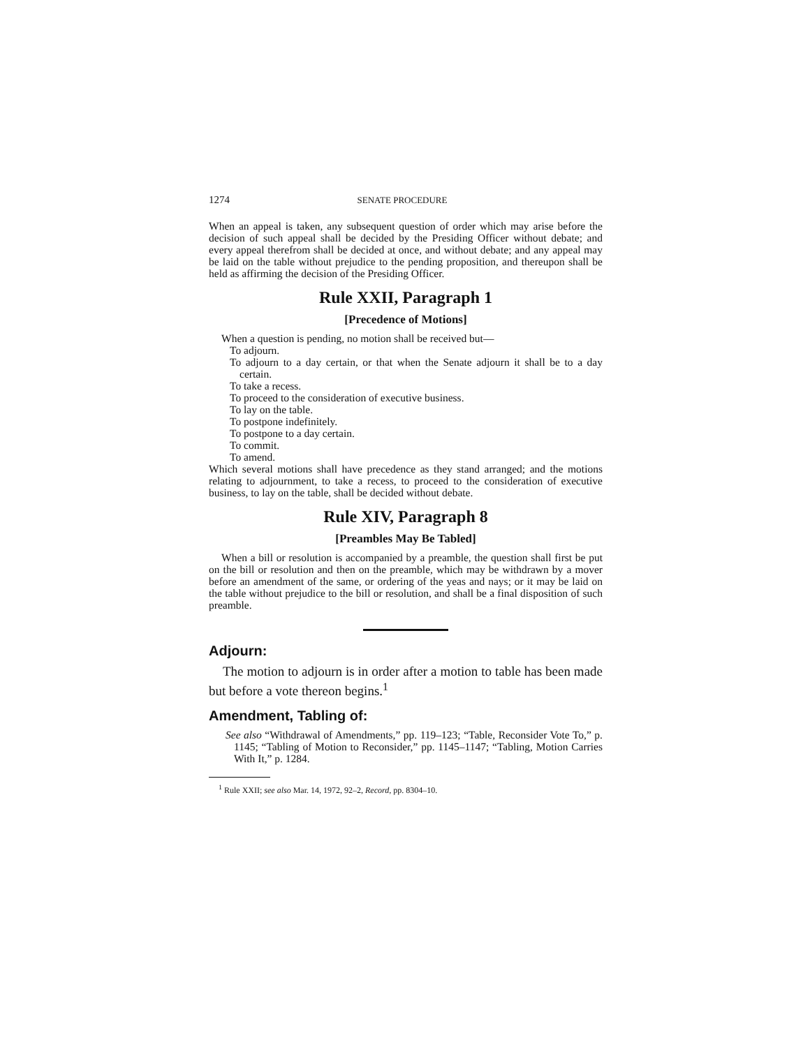1274 SENATE PROCEDURE
When an appeal is taken, any subsequent question of order which may arise before the decision of such appeal shall be decided by the Presiding Officer without debate; and every appeal therefrom shall be decided at once, and without debate; and any appeal may be laid on the table without prejudice to the pending proposition, and thereupon shall be held as affirming the decision of the Presiding Officer.
Rule XXII, Paragraph 1
[Precedence of Motions]
When a question is pending, no motion shall be received but—
To adjourn.
To adjourn to a day certain, or that when the Senate adjourn it shall be to a day certain.
To take a recess.
To proceed to the consideration of executive business.
To lay on the table.
To postpone indefinitely.
To postpone to a day certain.
To commit.
To amend.
Which several motions shall have precedence as they stand arranged; and the motions relating to adjournment, to take a recess, to proceed to the consideration of executive business, to lay on the table, shall be decided without debate.
Rule XIV, Paragraph 8
[Preambles May Be Tabled]
When a bill or resolution is accompanied by a preamble, the question shall first be put on the bill or resolution and then on the preamble, which may be withdrawn by a mover before an amendment of the same, or ordering of the yeas and nays; or it may be laid on the table without prejudice to the bill or resolution, and shall be a final disposition of such preamble.
Adjourn:
The motion to adjourn is in order after a motion to table has been made but before a vote thereon begins.<sup>1</sup>
Amendment, Tabling of:
See also “Withdrawal of Amendments,” pp. 119–123; “Table, Reconsider Vote To,” p. 1145; “Tabling of Motion to Reconsider,” pp. 1145–1147; “Tabling, Motion Carries With It,” p. 1284.
<sup>1</sup> Rule XXII; see also Mar. 14, 1972, 92–2, Record, pp. 8304–10.